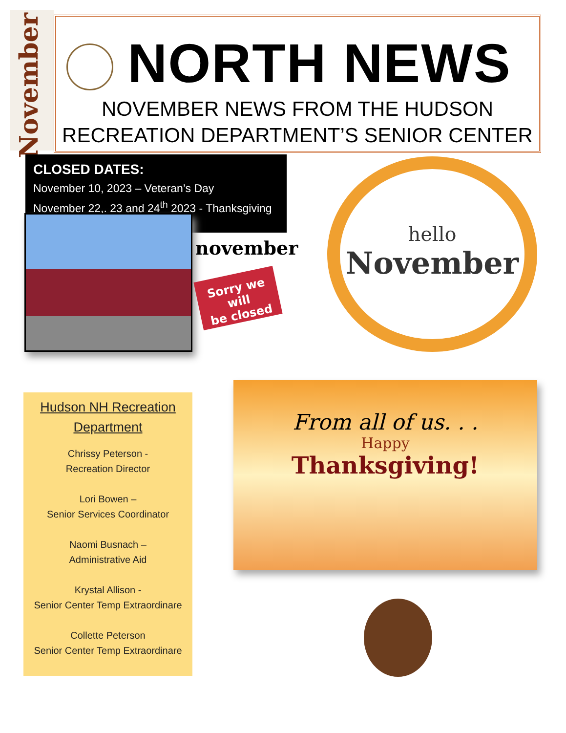November
NORTH NEWS
NOVEMBER NEWS FROM THE HUDSON
RECREATION DEPARTMENT’S SENIOR CENTER
CLOSED DATES:
November 10, 2023 – Veteran’s Day
November 22,. 23 and 24<sup>th</sup> 2023 - Thanksgiving
november
Sorry we will
be closed
hello
November
Hudson NH Recreation
Department
Chrissy Peterson -
Recreation Director
Lori Bowen –
Senior Services Coordinator
Naomi Busnach –
Administrative Aid
Krystal Allison -
Senior Center Temp Extraordinare
Collette Peterson
Senior Center Temp Extraordinare
From all of us. . .
Happy
Thanksgiving!